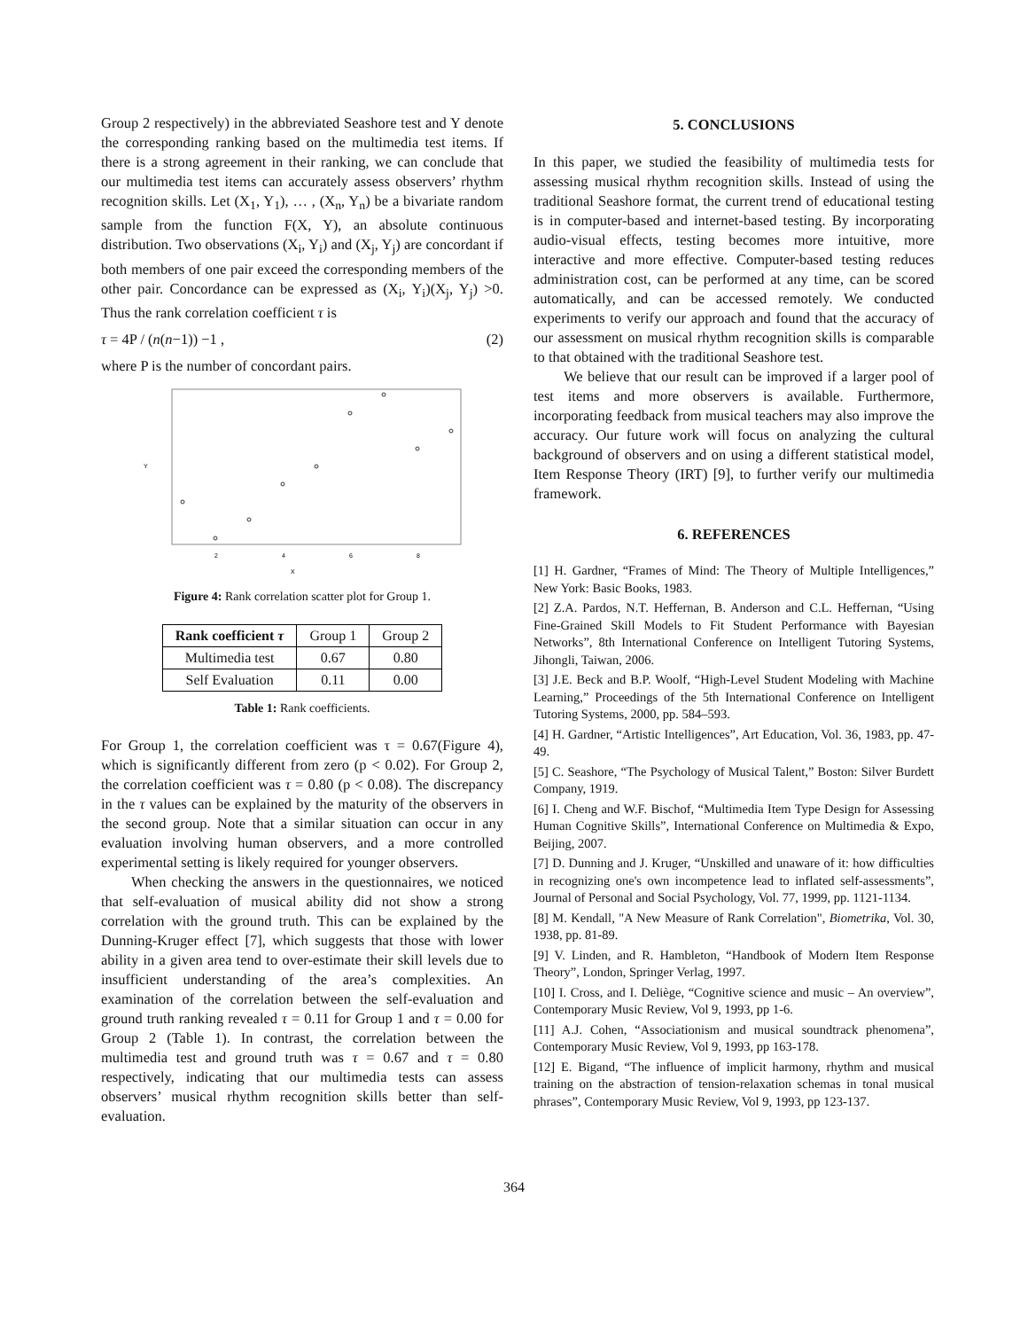Group 2 respectively) in the abbreviated Seashore test and Y denote the corresponding ranking based on the multimedia test items. If there is a strong agreement in their ranking, we can conclude that our multimedia test items can accurately assess observers’ rhythm recognition skills. Let (X<sub>1</sub>, Y<sub>1</sub>), … , (X<sub>n</sub>, Y<sub>n</sub>) be a bivariate random sample from the function F(X, Y), an absolute continuous distribution. Two observations (X<sub>i</sub>, Y<sub>i</sub>) and (X<sub>j</sub>, Y<sub>j</sub>) are concordant if both members of one pair exceed the corresponding members of the other pair. Concordance can be expressed as (X<sub>i</sub>, Y<sub>i</sub>)(X<sub>j</sub>, Y<sub>j</sub>) >0. Thus the rank correlation coefficient τ is
τ = 4P / (n(n−1)) −1 , (2)
where P is the number of concordant pairs.
2
4
6
8
X
Y
Figure 4: Rank correlation scatter plot for Group 1.
| Rank coefficient τ | Group 1 | Group 2 |
| Multimedia test | 0.67 | 0.80 |
| Self Evaluation | 0.11 | 0.00 |
Table 1: Rank coefficients.
For Group 1, the correlation coefficient was τ = 0.67(Figure 4), which is significantly different from zero (p < 0.02). For Group 2, the correlation coefficient was τ = 0.80 (p < 0.08). The discrepancy in the τ values can be explained by the maturity of the observers in the second group. Note that a similar situation can occur in any evaluation involving human observers, and a more controlled experimental setting is likely required for younger observers.
When checking the answers in the questionnaires, we noticed that self-evaluation of musical ability did not show a strong correlation with the ground truth. This can be explained by the Dunning-Kruger effect [7], which suggests that those with lower ability in a given area tend to over-estimate their skill levels due to insufficient understanding of the area’s complexities. An examination of the correlation between the self-evaluation and ground truth ranking revealed τ = 0.11 for Group 1 and τ = 0.00 for Group 2 (Table 1). In contrast, the correlation between the multimedia test and ground truth was τ = 0.67 and τ = 0.80 respectively, indicating that our multimedia tests can assess observers’ musical rhythm recognition skills better than self-evaluation.
5. CONCLUSIONS
In this paper, we studied the feasibility of multimedia tests for assessing musical rhythm recognition skills. Instead of using the traditional Seashore format, the current trend of educational testing is in computer-based and internet-based testing. By incorporating audio-visual effects, testing becomes more intuitive, more interactive and more effective. Computer-based testing reduces administration cost, can be performed at any time, can be scored automatically, and can be accessed remotely. We conducted experiments to verify our approach and found that the accuracy of our assessment on musical rhythm recognition skills is comparable to that obtained with the traditional Seashore test.
We believe that our result can be improved if a larger pool of test items and more observers is available. Furthermore, incorporating feedback from musical teachers may also improve the accuracy. Our future work will focus on analyzing the cultural background of observers and on using a different statistical model, Item Response Theory (IRT) [9], to further verify our multimedia framework.
6. REFERENCES
[1] H. Gardner, “Frames of Mind: The Theory of Multiple Intelligences,” New York: Basic Books, 1983.
[2] Z.A. Pardos, N.T. Heffernan, B. Anderson and C.L. Heffernan, “Using Fine-Grained Skill Models to Fit Student Performance with Bayesian Networks”, 8th International Conference on Intelligent Tutoring Systems, Jihongli, Taiwan, 2006.
[3] J.E. Beck and B.P. Woolf, “High-Level Student Modeling with Machine Learning,” Proceedings of the 5th International Conference on Intelligent Tutoring Systems, 2000, pp. 584–593.
[4] H. Gardner, “Artistic Intelligences”, Art Education, Vol. 36, 1983, pp. 47-49.
[5] C. Seashore, “The Psychology of Musical Talent,” Boston: Silver Burdett Company, 1919.
[6] I. Cheng and W.F. Bischof, “Multimedia Item Type Design for Assessing Human Cognitive Skills”, International Conference on Multimedia & Expo, Beijing, 2007.
[7] D. Dunning and J. Kruger, “Unskilled and unaware of it: how difficulties in recognizing one's own incompetence lead to inflated self-assessments”, Journal of Personal and Social Psychology, Vol. 77, 1999, pp. 1121-1134.
[8] M. Kendall, "A New Measure of Rank Correlation", Biometrika, Vol. 30, 1938, pp. 81-89.
[9] V. Linden, and R. Hambleton, “Handbook of Modern Item Response Theory”, London, Springer Verlag, 1997.
[10] I. Cross, and I. Deliège, “Cognitive science and music – An overview”, Contemporary Music Review, Vol 9, 1993, pp 1-6.
[11] A.J. Cohen, “Associationism and musical soundtrack phenomena”, Contemporary Music Review, Vol 9, 1993, pp 163-178.
[12] E. Bigand, “The influence of implicit harmony, rhythm and musical training on the abstraction of tension-relaxation schemas in tonal musical phrases”, Contemporary Music Review, Vol 9, 1993, pp 123-137.
364